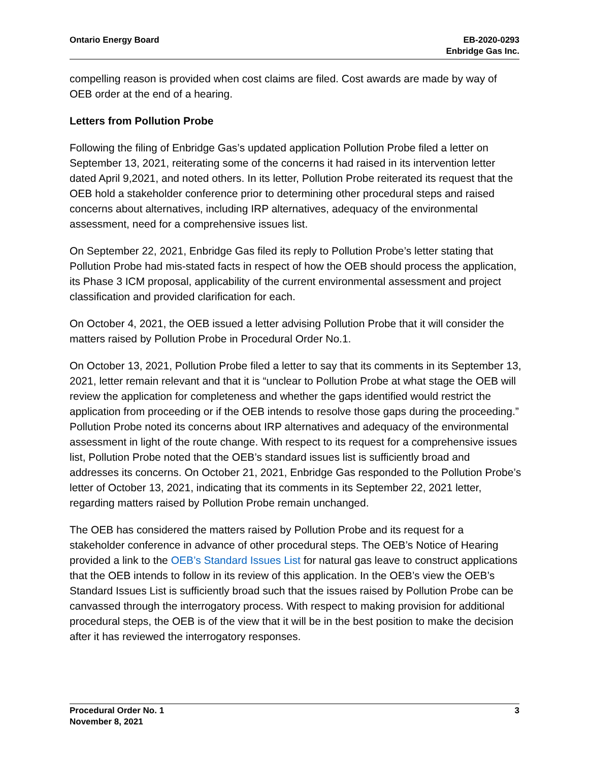Ontario Energy Board EB-2020-0293
Enbridge Gas Inc.
compelling reason is provided when cost claims are filed. Cost awards are made by way of OEB order at the end of a hearing.
Letters from Pollution Probe
Following the filing of Enbridge Gas’s updated application Pollution Probe filed a letter on September 13, 2021, reiterating some of the concerns it had raised in its intervention letter dated April 9,2021, and noted others. In its letter, Pollution Probe reiterated its request that the OEB hold a stakeholder conference prior to determining other procedural steps and raised concerns about alternatives, including IRP alternatives, adequacy of the environmental assessment, need for a comprehensive issues list.
On September 22, 2021, Enbridge Gas filed its reply to Pollution Probe’s letter stating that Pollution Probe had mis-stated facts in respect of how the OEB should process the application, its Phase 3 ICM proposal, applicability of the current environmental assessment and project classification and provided clarification for each.
On October 4, 2021, the OEB issued a letter advising Pollution Probe that it will consider the matters raised by Pollution Probe in Procedural Order No.1.
On October 13, 2021, Pollution Probe filed a letter to say that its comments in its September 13, 2021, letter remain relevant and that it is “unclear to Pollution Probe at what stage the OEB will review the application for completeness and whether the gaps identified would restrict the application from proceeding or if the OEB intends to resolve those gaps during the proceeding.” Pollution Probe noted its concerns about IRP alternatives and adequacy of the environmental assessment in light of the route change. With respect to its request for a comprehensive issues list, Pollution Probe noted that the OEB’s standard issues list is sufficiently broad and addresses its concerns. On October 21, 2021, Enbridge Gas responded to the Pollution Probe’s letter of October 13, 2021, indicating that its comments in its September 22, 2021 letter, regarding matters raised by Pollution Probe remain unchanged.
The OEB has considered the matters raised by Pollution Probe and its request for a stakeholder conference in advance of other procedural steps. The OEB’s Notice of Hearing provided a link to the OEB’s Standard Issues List for natural gas leave to construct applications that the OEB intends to follow in its review of this application. In the OEB’s view the OEB’s Standard Issues List is sufficiently broad such that the issues raised by Pollution Probe can be canvassed through the interrogatory process. With respect to making provision for additional procedural steps, the OEB is of the view that it will be in the best position to make the decision after it has reviewed the interrogatory responses.
Procedural Order No. 1
November 8, 2021
3